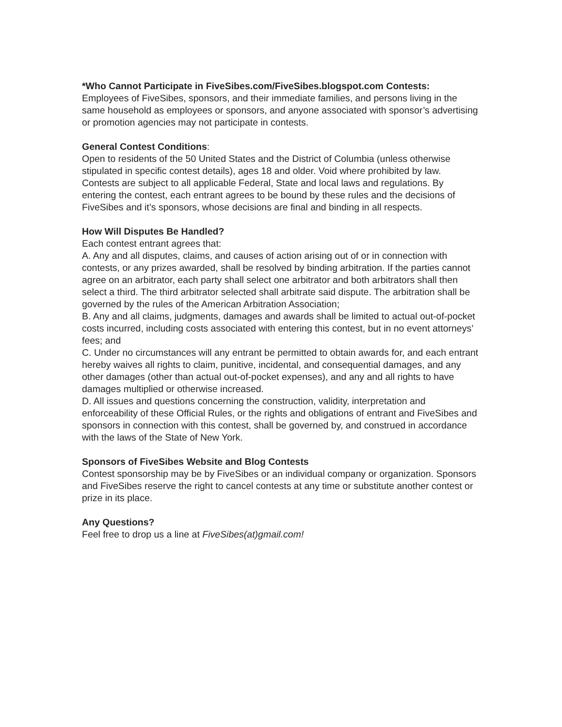*Who Cannot Participate in FiveSibes.com/FiveSibes.blogspot.com Contests:
Employees of FiveSibes, sponsors, and their immediate families, and persons living in the same household as employees or sponsors, and anyone associated with sponsor’s advertising or promotion agencies may not participate in contests.
General Contest Conditions:
Open to residents of the 50 United States and the District of Columbia (unless otherwise stipulated in specific contest details), ages 18 and older. Void where prohibited by law. Contests are subject to all applicable Federal, State and local laws and regulations. By entering the contest, each entrant agrees to be bound by these rules and the decisions of FiveSibes and it’s sponsors, whose decisions are final and binding in all respects.
How Will Disputes Be Handled?
Each contest entrant agrees that:
A. Any and all disputes, claims, and causes of action arising out of or in connection with contests, or any prizes awarded, shall be resolved by binding arbitration. If the parties cannot agree on an arbitrator, each party shall select one arbitrator and both arbitrators shall then select a third. The third arbitrator selected shall arbitrate said dispute. The arbitration shall be governed by the rules of the American Arbitration Association;
B. Any and all claims, judgments, damages and awards shall be limited to actual out-of-pocket costs incurred, including costs associated with entering this contest, but in no event attorneys’ fees; and
C. Under no circumstances will any entrant be permitted to obtain awards for, and each entrant hereby waives all rights to claim, punitive, incidental, and consequential damages, and any other damages (other than actual out-of-pocket expenses), and any and all rights to have damages multiplied or otherwise increased.
D. All issues and questions concerning the construction, validity, interpretation and enforceability of these Official Rules, or the rights and obligations of entrant and FiveSibes and sponsors in connection with this contest, shall be governed by, and construed in accordance with the laws of the State of New York.
Sponsors of FiveSibes Website and Blog Contests
Contest sponsorship may be by FiveSibes or an individual company or organization. Sponsors and FiveSibes reserve the right to cancel contests at any time or substitute another contest or prize in its place.
Any Questions?
Feel free to drop us a line at FiveSibes(at)gmail.com!